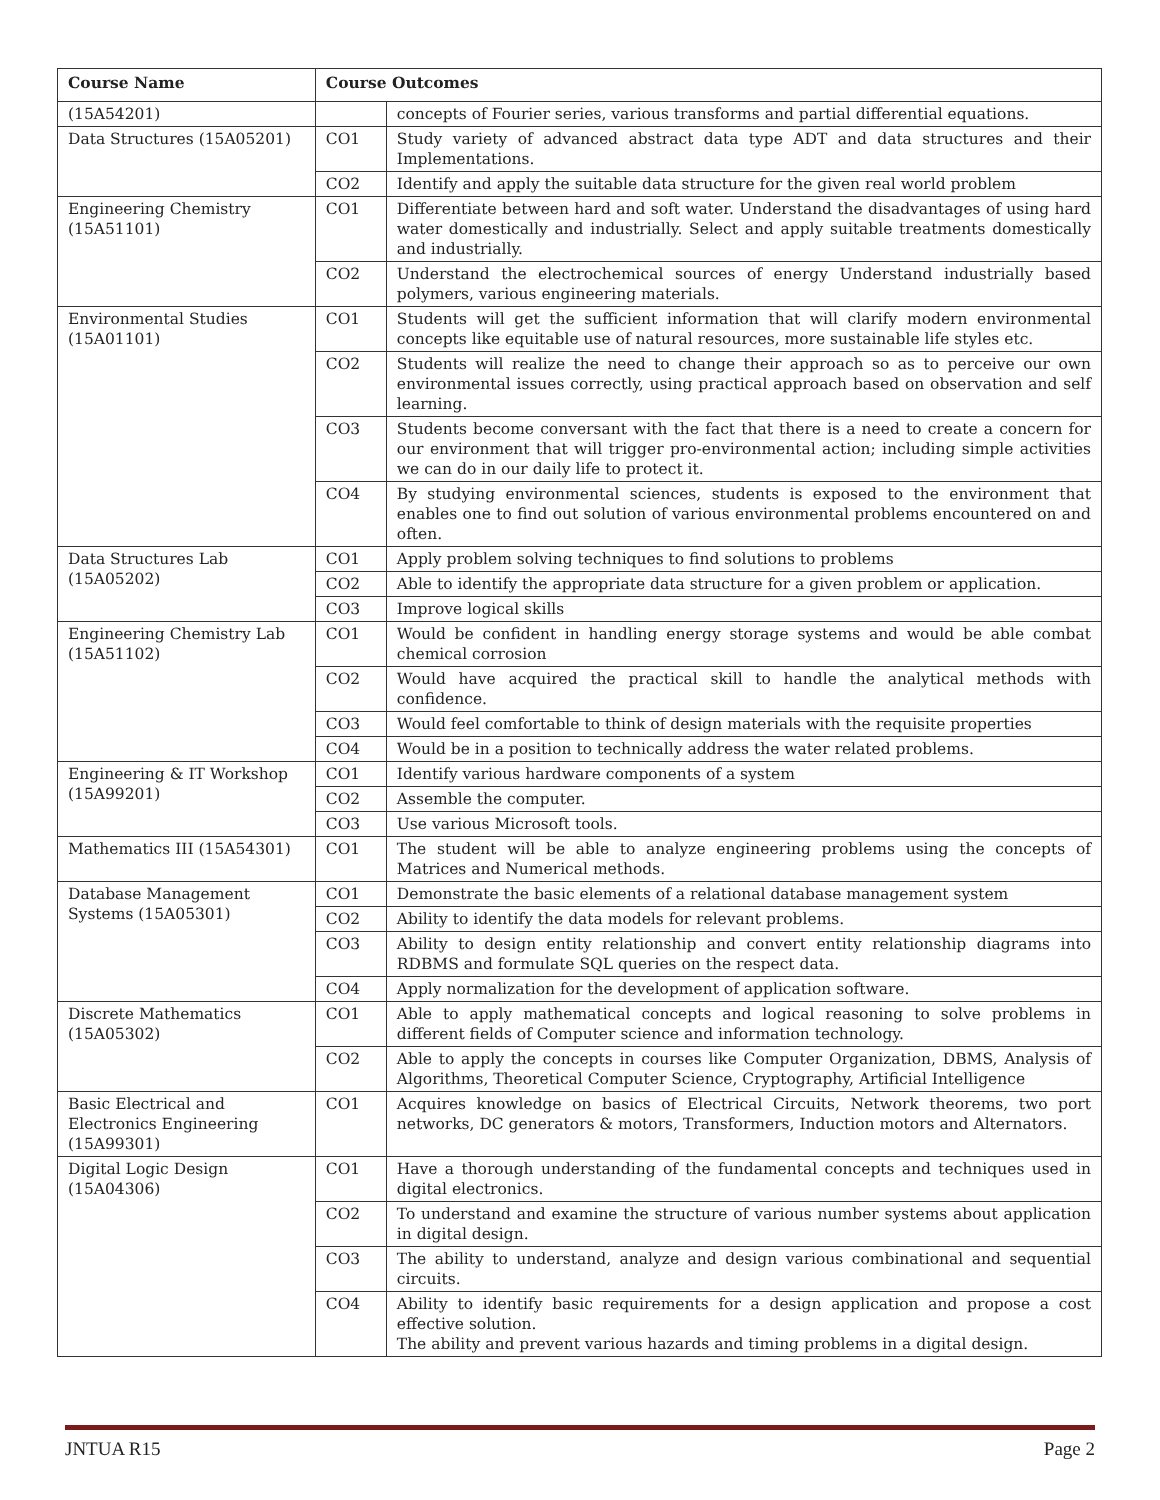| Course Name | Course Outcomes | |
| --- | --- | --- |
| (15A54201) | | concepts of Fourier series, various transforms and partial differential equations. |
| Data Structures (15A05201) | CO1 | Study variety of advanced abstract data type ADT and data structures and their Implementations. |
| | CO2 | Identify and apply the suitable data structure for the given real world problem |
| Engineering Chemistry (15A51101) | CO1 | Differentiate between hard and soft water. Understand the disadvantages of using hard water domestically and industrially. Select and apply suitable treatments domestically and industrially. |
| | CO2 | Understand the electrochemical sources of energy Understand industrially based polymers, various engineering materials. |
| Environmental Studies (15A01101) | CO1 | Students will get the sufficient information that will clarify modern environmental concepts like equitable use of natural resources, more sustainable life styles etc. |
| | CO2 | Students will realize the need to change their approach so as to perceive our own environmental issues correctly, using practical approach based on observation and self learning. |
| | CO3 | Students become conversant with the fact that there is a need to create a concern for our environment that will trigger pro-environmental action; including simple activities we can do in our daily life to protect it. |
| | CO4 | By studying environmental sciences, students is exposed to the environment that enables one to find out solution of various environmental problems encountered on and often. |
| Data Structures Lab (15A05202) | CO1 | Apply problem solving techniques to find solutions to problems |
| | CO2 | Able to identify the appropriate data structure for a given problem or application. |
| | CO3 | Improve logical skills |
| Engineering Chemistry Lab (15A51102) | CO1 | Would be confident in handling energy storage systems and would be able combat chemical corrosion |
| | CO2 | Would have acquired the practical skill to handle the analytical methods with confidence. |
| | CO3 | Would feel comfortable to think of design materials with the requisite properties |
| | CO4 | Would be in a position to technically address the water related problems. |
| Engineering & IT Workshop (15A99201) | CO1 | Identify various hardware components of a system |
| | CO2 | Assemble the computer. |
| | CO3 | Use various Microsoft tools. |
| Mathematics III (15A54301) | CO1 | The student will be able to analyze engineering problems using the concepts of Matrices and Numerical methods. |
| Database Management Systems (15A05301) | CO1 | Demonstrate the basic elements of a relational database management system |
| | CO2 | Ability to identify the data models for relevant problems. |
| | CO3 | Ability to design entity relationship and convert entity relationship diagrams into RDBMS and formulate SQL queries on the respect data. |
| | CO4 | Apply normalization for the development of application software. |
| Discrete Mathematics (15A05302) | CO1 | Able to apply mathematical concepts and logical reasoning to solve problems in different fields of Computer science and information technology. |
| | CO2 | Able to apply the concepts in courses like Computer Organization, DBMS, Analysis of Algorithms, Theoretical Computer Science, Cryptography, Artificial Intelligence |
| Basic Electrical and Electronics Engineering (15A99301) | CO1 | Acquires knowledge on basics of Electrical Circuits, Network theorems, two port networks, DC generators & motors, Transformers, Induction motors and Alternators. |
| Digital Logic Design (15A04306) | CO1 | Have a thorough understanding of the fundamental concepts and techniques used in digital electronics. |
| | CO2 | To understand and examine the structure of various number systems about application in digital design. |
| | CO3 | The ability to understand, analyze and design various combinational and sequential circuits. |
| | CO4 | Ability to identify basic requirements for a design application and propose a cost effective solution. The ability and prevent various hazards and timing problems in a digital design. |
JNTUA R15 Page 2